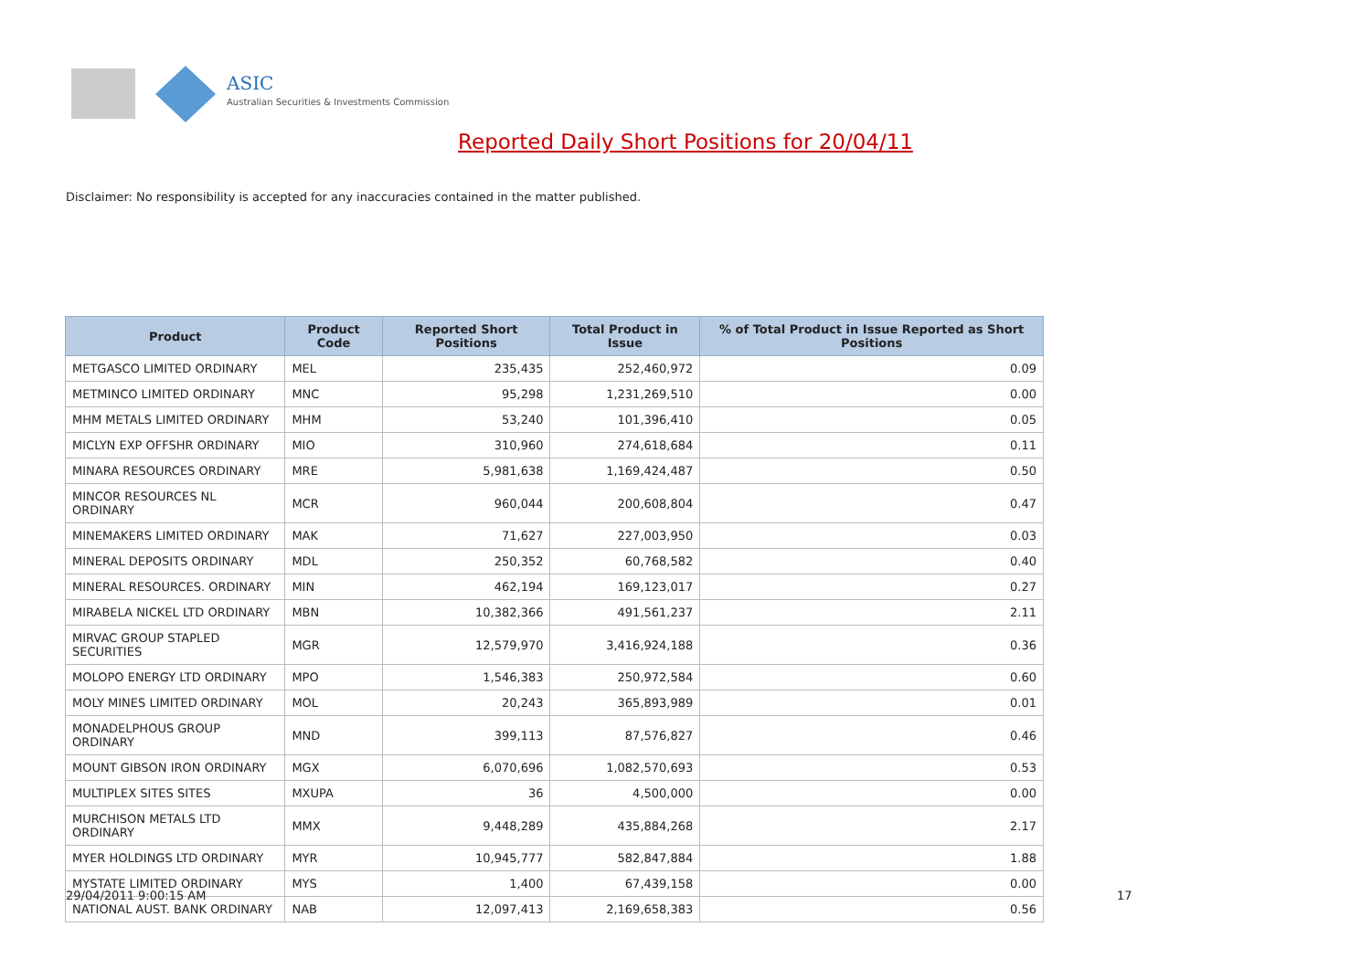ASIC
Australian Securities & Investments Commission
Reported Daily Short Positions for 20/04/11
Disclaimer: No responsibility is accepted for any inaccuracies contained in the matter published.
| Product | Product Code | Reported Short Positions | Total Product in Issue | % of Total Product in Issue Reported as Short Positions |
| --- | --- | --- | --- | --- |
| METGASCO LIMITED ORDINARY | MEL | 235,435 | 252,460,972 | 0.09 |
| METMINCO LIMITED ORDINARY | MNC | 95,298 | 1,231,269,510 | 0.00 |
| MHM METALS LIMITED ORDINARY | MHM | 53,240 | 101,396,410 | 0.05 |
| MICLYN EXP OFFSHR ORDINARY | MIO | 310,960 | 274,618,684 | 0.11 |
| MINARA RESOURCES ORDINARY | MRE | 5,981,638 | 1,169,424,487 | 0.50 |
| MINCOR RESOURCES NL ORDINARY | MCR | 960,044 | 200,608,804 | 0.47 |
| MINEMAKERS LIMITED ORDINARY | MAK | 71,627 | 227,003,950 | 0.03 |
| MINERAL DEPOSITS ORDINARY | MDL | 250,352 | 60,768,582 | 0.40 |
| MINERAL RESOURCES. ORDINARY | MIN | 462,194 | 169,123,017 | 0.27 |
| MIRABELA NICKEL LTD ORDINARY | MBN | 10,382,366 | 491,561,237 | 2.11 |
| MIRVAC GROUP STAPLED SECURITIES | MGR | 12,579,970 | 3,416,924,188 | 0.36 |
| MOLOPO ENERGY LTD ORDINARY | MPO | 1,546,383 | 250,972,584 | 0.60 |
| MOLY MINES LIMITED ORDINARY | MOL | 20,243 | 365,893,989 | 0.01 |
| MONADELPHOUS GROUP ORDINARY | MND | 399,113 | 87,576,827 | 0.46 |
| MOUNT GIBSON IRON ORDINARY | MGX | 6,070,696 | 1,082,570,693 | 0.53 |
| MULTIPLEX SITES SITES | MXUPA | 36 | 4,500,000 | 0.00 |
| MURCHISON METALS LTD ORDINARY | MMX | 9,448,289 | 435,884,268 | 2.17 |
| MYER HOLDINGS LTD ORDINARY | MYR | 10,945,777 | 582,847,884 | 1.88 |
| MYSTATE LIMITED ORDINARY | MYS | 1,400 | 67,439,158 | 0.00 |
| NATIONAL AUST. BANK ORDINARY | NAB | 12,097,413 | 2,169,658,383 | 0.56 |
29/04/2011 9:00:15 AM 17